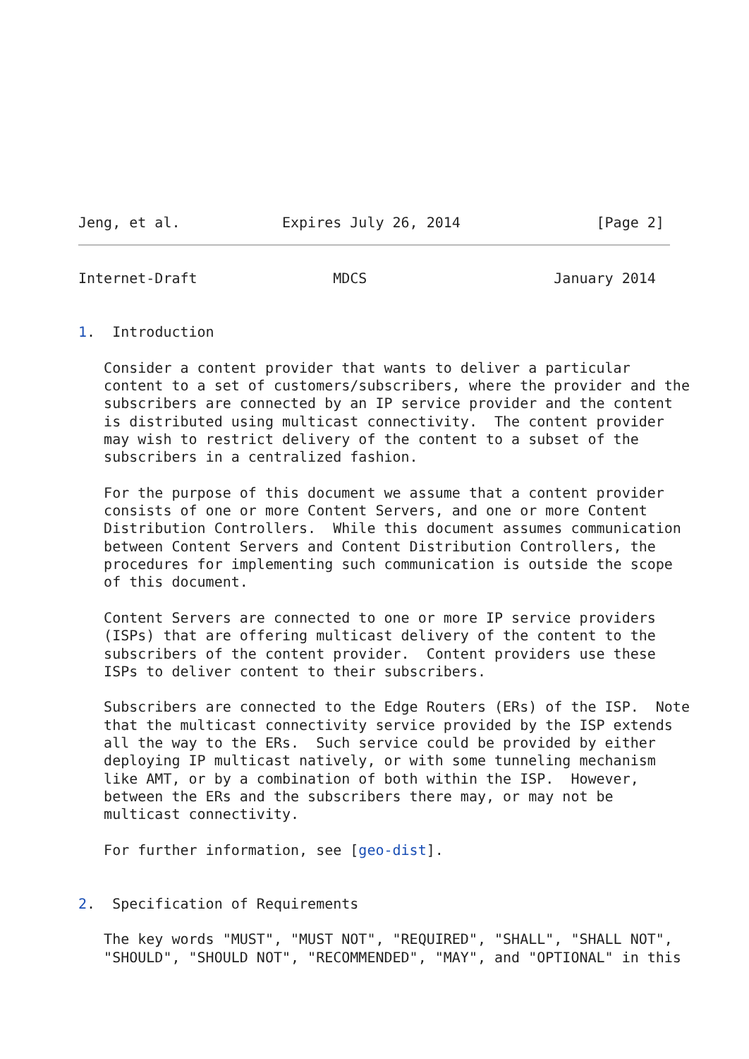Jeng, et al.            Expires July 26, 2014                [Page 2]
Internet-Draft                MDCS                      January 2014


1.  Introduction

   Consider a content provider that wants to deliver a particular
   content to a set of customers/subscribers, where the provider and the
   subscribers are connected by an IP service provider and the content
   is distributed using multicast connectivity.  The content provider
   may wish to restrict delivery of the content to a subset of the
   subscribers in a centralized fashion.

   For the purpose of this document we assume that a content provider
   consists of one or more Content Servers, and one or more Content
   Distribution Controllers.  While this document assumes communication
   between Content Servers and Content Distribution Controllers, the
   procedures for implementing such communication is outside the scope
   of this document.

   Content Servers are connected to one or more IP service providers
   (ISPs) that are offering multicast delivery of the content to the
   subscribers of the content provider.  Content providers use these
   ISPs to deliver content to their subscribers.

   Subscribers are connected to the Edge Routers (ERs) of the ISP.  Note
   that the multicast connectivity service provided by the ISP extends
   all the way to the ERs.  Such service could be provided by either
   deploying IP multicast natively, or with some tunneling mechanism
   like AMT, or by a combination of both within the ISP.  However,
   between the ERs and the subscribers there may, or may not be
   multicast connectivity.

   For further information, see [geo-dist].


2.  Specification of Requirements

   The key words "MUST", "MUST NOT", "REQUIRED", "SHALL", "SHALL NOT",
   "SHOULD", "SHOULD NOT", "RECOMMENDED", "MAY", and "OPTIONAL" in this